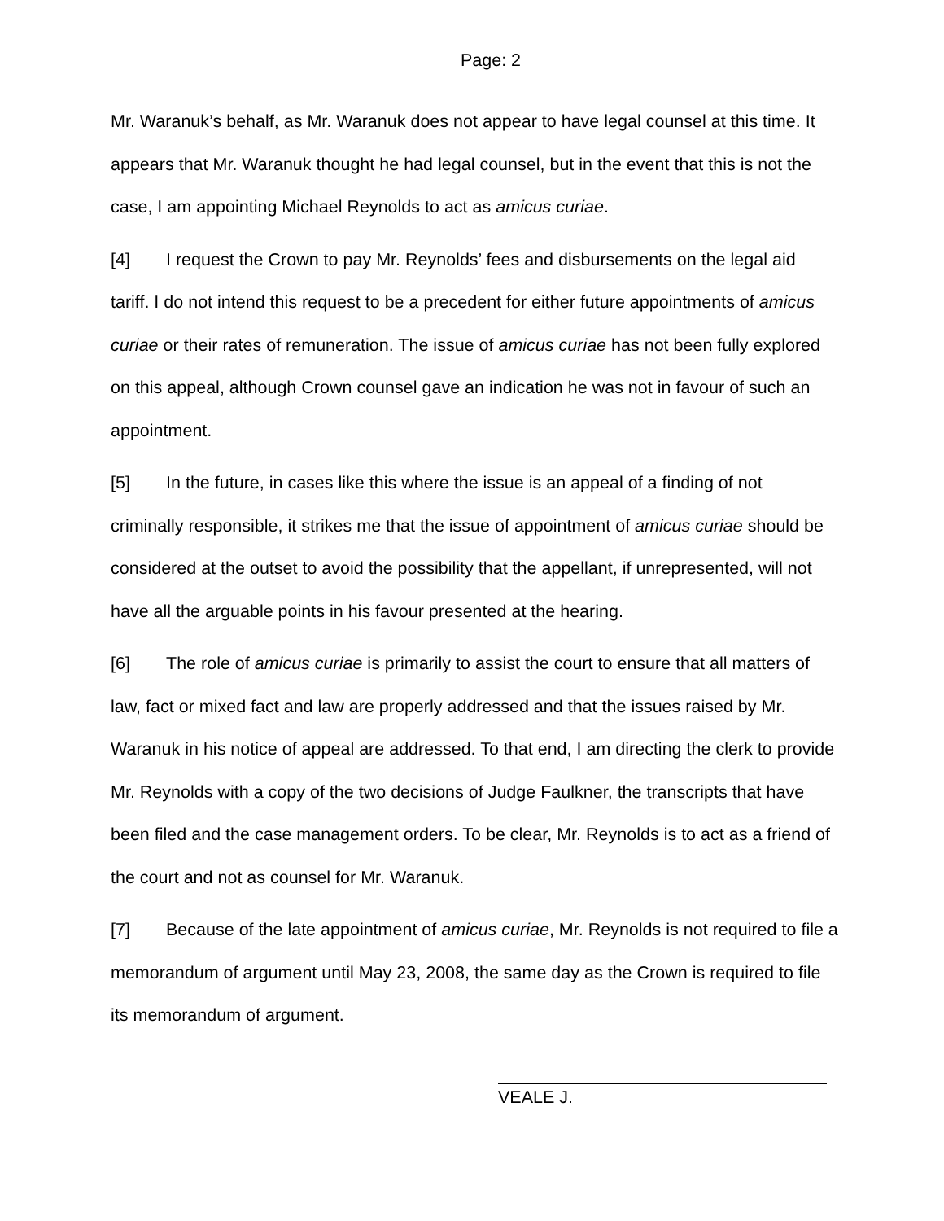Page: 2
Mr. Waranuk’s behalf, as Mr. Waranuk does not appear to have legal counsel at this time. It appears that Mr. Waranuk thought he had legal counsel, but in the event that this is not the case, I am appointing Michael Reynolds to act as amicus curiae.
[4] I request the Crown to pay Mr. Reynolds’ fees and disbursements on the legal aid tariff. I do not intend this request to be a precedent for either future appointments of amicus curiae or their rates of remuneration. The issue of amicus curiae has not been fully explored on this appeal, although Crown counsel gave an indication he was not in favour of such an appointment.
[5] In the future, in cases like this where the issue is an appeal of a finding of not criminally responsible, it strikes me that the issue of appointment of amicus curiae should be considered at the outset to avoid the possibility that the appellant, if unrepresented, will not have all the arguable points in his favour presented at the hearing.
[6] The role of amicus curiae is primarily to assist the court to ensure that all matters of law, fact or mixed fact and law are properly addressed and that the issues raised by Mr. Waranuk in his notice of appeal are addressed. To that end, I am directing the clerk to provide Mr. Reynolds with a copy of the two decisions of Judge Faulkner, the transcripts that have been filed and the case management orders. To be clear, Mr. Reynolds is to act as a friend of the court and not as counsel for Mr. Waranuk.
[7] Because of the late appointment of amicus curiae, Mr. Reynolds is not required to file a memorandum of argument until May 23, 2008, the same day as the Crown is required to file its memorandum of argument.
VEALE J.